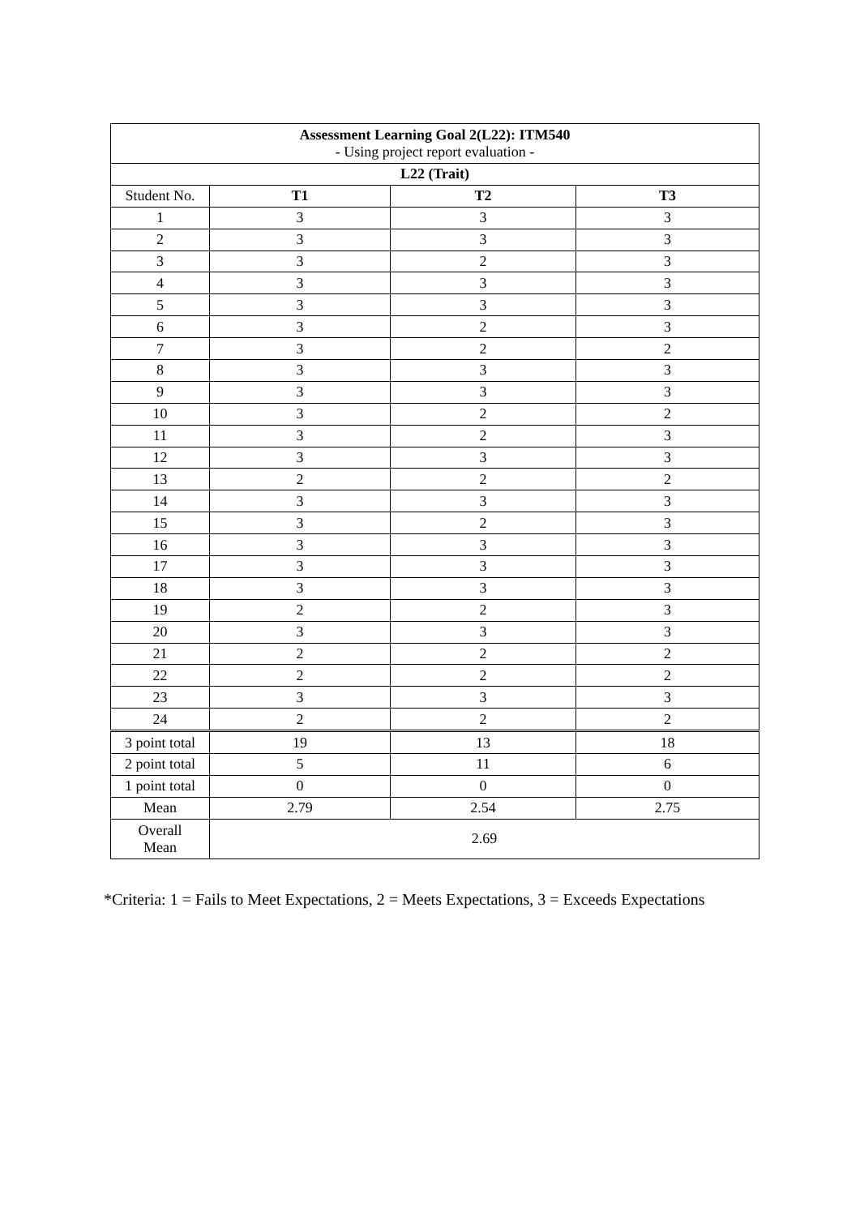| Assessment Learning Goal 2(L22): ITM540 - Using project report evaluation - | | | |
| L22 (Trait) | | | |
| Student No. | T1 | T2 | T3 |
| 1 | 3 | 3 | 3 |
| 2 | 3 | 3 | 3 |
| 3 | 3 | 2 | 3 |
| 4 | 3 | 3 | 3 |
| 5 | 3 | 3 | 3 |
| 6 | 3 | 2 | 3 |
| 7 | 3 | 2 | 2 |
| 8 | 3 | 3 | 3 |
| 9 | 3 | 3 | 3 |
| 10 | 3 | 2 | 2 |
| 11 | 3 | 2 | 3 |
| 12 | 3 | 3 | 3 |
| 13 | 2 | 2 | 2 |
| 14 | 3 | 3 | 3 |
| 15 | 3 | 2 | 3 |
| 16 | 3 | 3 | 3 |
| 17 | 3 | 3 | 3 |
| 18 | 3 | 3 | 3 |
| 19 | 2 | 2 | 3 |
| 20 | 3 | 3 | 3 |
| 21 | 2 | 2 | 2 |
| 22 | 2 | 2 | 2 |
| 23 | 3 | 3 | 3 |
| 24 | 2 | 2 | 2 |
| 3 point total | 19 | 13 | 18 |
| 2 point total | 5 | 11 | 6 |
| 1 point total | 0 | 0 | 0 |
| Mean | 2.79 | 2.54 | 2.75 |
| Overall Mean | 2.69 | | |
*Criteria: 1 = Fails to Meet Expectations, 2 = Meets Expectations, 3 = Exceeds Expectations